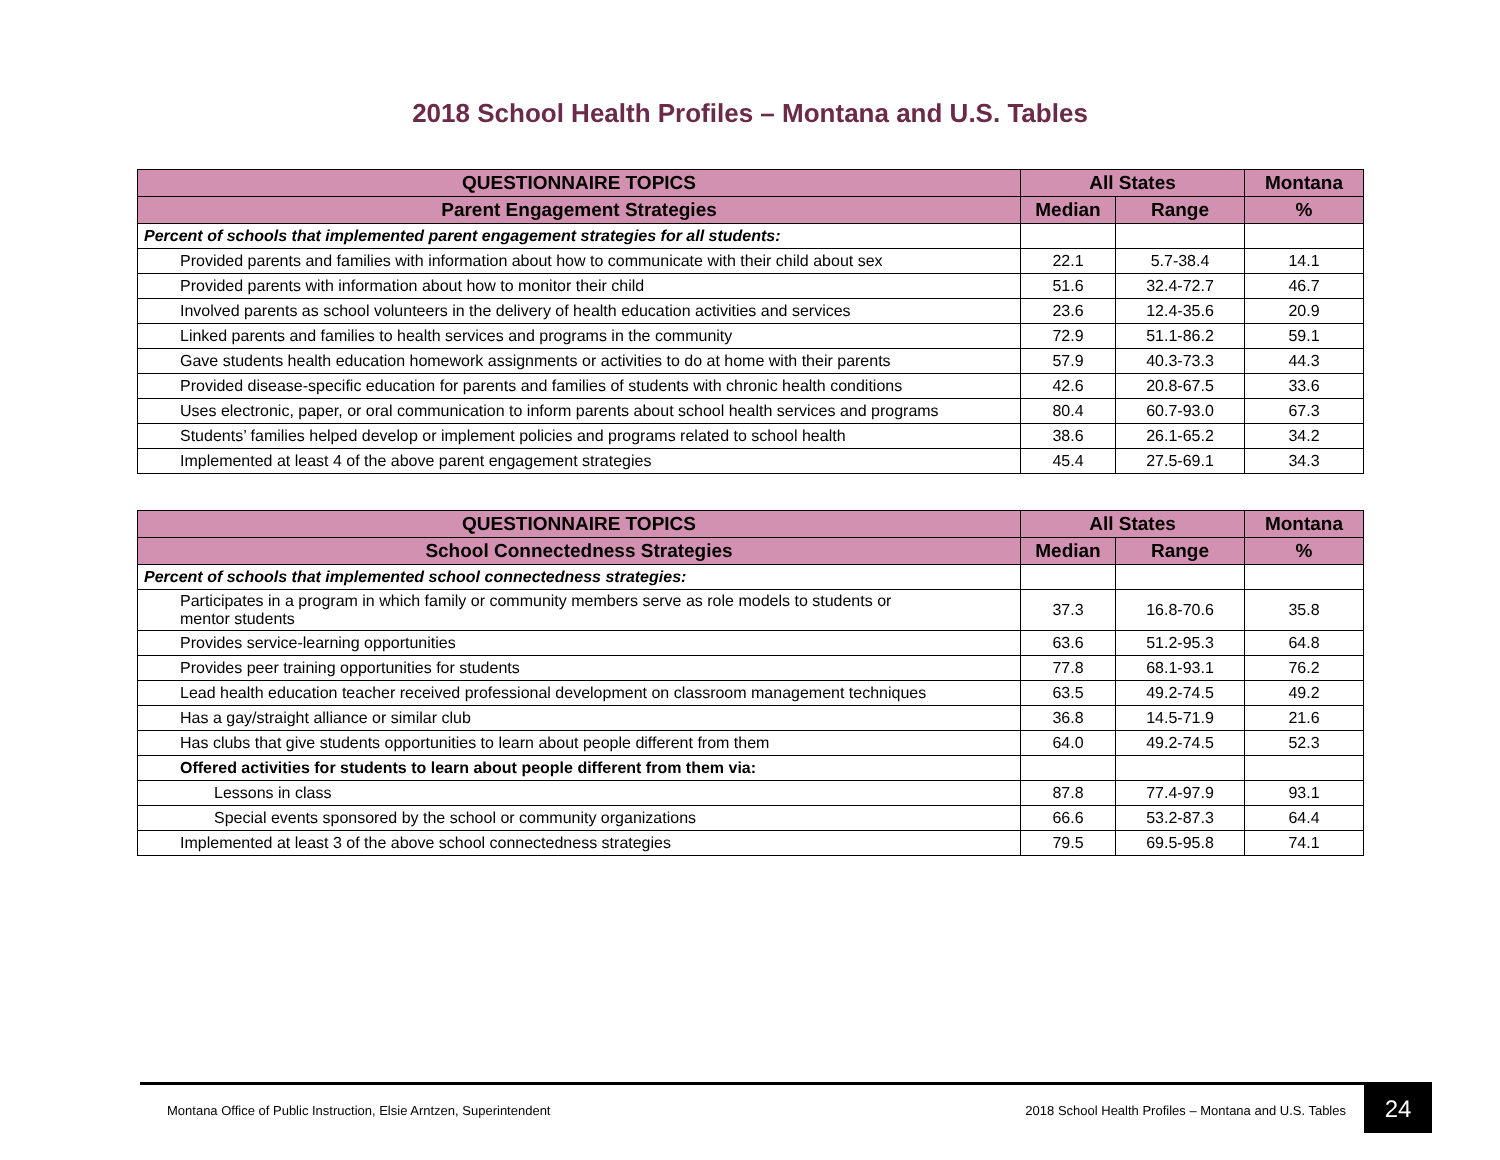2018 School Health Profiles – Montana and U.S. Tables
| QUESTIONNAIRE TOPICS | All States | | Montana |
| --- | --- | --- | --- |
| Parent Engagement Strategies | Median | Range | % |
| Percent of schools that implemented parent engagement strategies for all students: | | | |
| Provided parents and families with information about how to communicate with their child about sex | 22.1 | 5.7-38.4 | 14.1 |
| Provided parents with information about how to monitor their child | 51.6 | 32.4-72.7 | 46.7 |
| Involved parents as school volunteers in the delivery of health education activities and services | 23.6 | 12.4-35.6 | 20.9 |
| Linked parents and families to health services and programs in the community | 72.9 | 51.1-86.2 | 59.1 |
| Gave students health education homework assignments or activities to do at home with their parents | 57.9 | 40.3-73.3 | 44.3 |
| Provided disease-specific education for parents and families of students with chronic health conditions | 42.6 | 20.8-67.5 | 33.6 |
| Uses electronic, paper, or oral communication to inform parents about school health services and programs | 80.4 | 60.7-93.0 | 67.3 |
| Students’ families helped develop or implement policies and programs related to school health | 38.6 | 26.1-65.2 | 34.2 |
| Implemented at least 4 of the above parent engagement strategies | 45.4 | 27.5-69.1 | 34.3 |
| QUESTIONNAIRE TOPICS | All States | | Montana |
| --- | --- | --- | --- |
| School Connectedness Strategies | Median | Range | % |
| Percent of schools that implemented school connectedness strategies: | | | |
| Participates in a program in which family or community members serve as role models to students or mentor students | 37.3 | 16.8-70.6 | 35.8 |
| Provides service-learning opportunities | 63.6 | 51.2-95.3 | 64.8 |
| Provides peer training opportunities for students | 77.8 | 68.1-93.1 | 76.2 |
| Lead health education teacher received professional development on classroom management techniques | 63.5 | 49.2-74.5 | 49.2 |
| Has a gay/straight alliance or similar club | 36.8 | 14.5-71.9 | 21.6 |
| Has clubs that give students opportunities to learn about people different from them | 64.0 | 49.2-74.5 | 52.3 |
| Offered activities for students to learn about people different from them via: | | | |
| Lessons in class | 87.8 | 77.4-97.9 | 93.1 |
| Special events sponsored by the school or community organizations | 66.6 | 53.2-87.3 | 64.4 |
| Implemented at least 3 of the above school connectedness strategies | 79.5 | 69.5-95.8 | 74.1 |
Montana Office of Public Instruction, Elsie Arntzen, Superintendent 2018 School Health Profiles – Montana and U.S. Tables
24